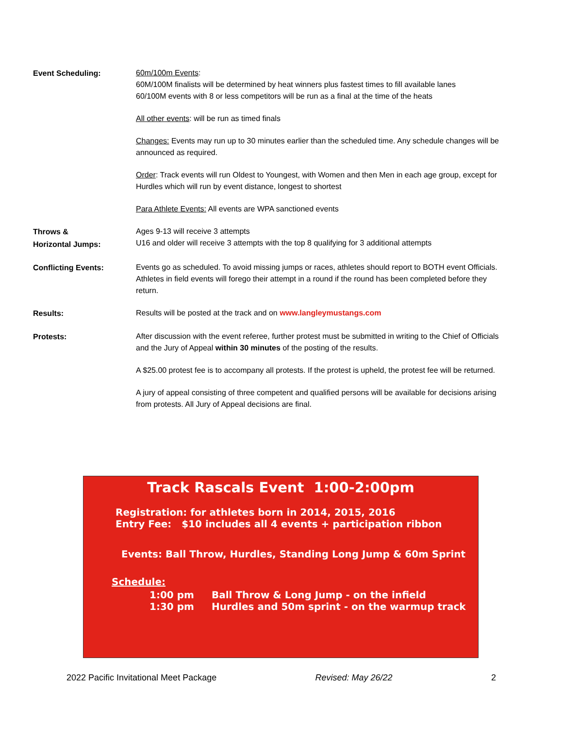Event Scheduling:
60m/100m Events:
60M/100M finalists will be determined by heat winners plus fastest times to fill available lanes
60/100M events with 8 or less competitors will be run as a final at the time of the heats
All other events: will be run as timed finals
Changes: Events may run up to 30 minutes earlier than the scheduled time. Any schedule changes will be announced as required.
Order: Track events will run Oldest to Youngest, with Women and then Men in each age group, except for Hurdles which will run by event distance, longest to shortest
Para Athlete Events: All events are WPA sanctioned events
Throws &
Horizontal Jumps:
Ages 9-13 will receive 3 attempts
U16 and older will receive 3 attempts with the top 8 qualifying for 3 additional attempts
Conflicting Events:
Events go as scheduled. To avoid missing jumps or races, athletes should report to BOTH event Officials. Athletes in field events will forego their attempt in a round if the round has been completed before they return.
Results:
Results will be posted at the track and on www.langleymustangs.com
Protests:
After discussion with the event referee, further protest must be submitted in writing to the Chief of Officials and the Jury of Appeal within 30 minutes of the posting of the results.
A $25.00 protest fee is to accompany all protests. If the protest is upheld, the protest fee will be returned.
A jury of appeal consisting of three competent and qualified persons will be available for decisions arising from protests. All Jury of Appeal decisions are final.
Track Rascals Event 1:00-2:00pm
Registration: for athletes born in 2014, 2015, 2016
Entry Fee: $10 includes all 4 events + participation ribbon
Events: Ball Throw, Hurdles, Standing Long Jump & 60m Sprint
Schedule:
1:00 pm
1:30 pm
Ball Throw & Long Jump - on the infield
Hurdles and 50m sprint - on the warmup track
2022 Pacific Invitational Meet Package Revised: May 26/22 2